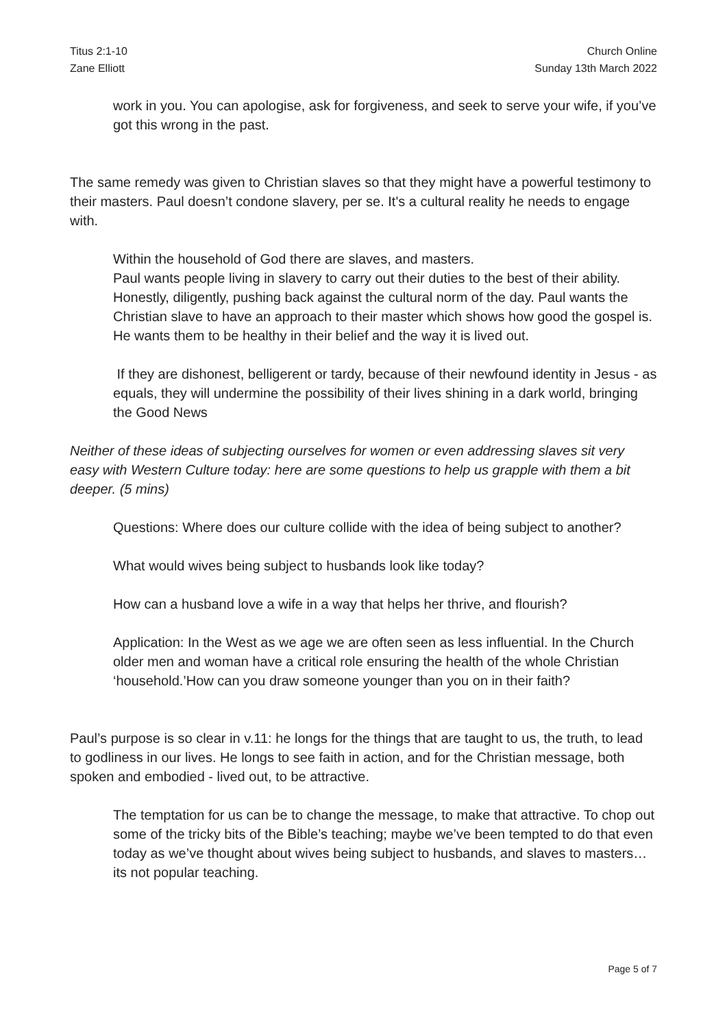Titus 2:1-10
Zane Elliott
Church Online
Sunday 13th March 2022
work in you. You can apologise, ask for forgiveness, and seek to serve your wife, if you’ve got this wrong in the past.
The same remedy was given to Christian slaves so that they might have a powerful testimony to their masters. Paul doesn’t condone slavery, per se. It's a cultural reality he needs to engage with.
Within the household of God there are slaves, and masters.
Paul wants people living in slavery to carry out their duties to the best of their ability. Honestly, diligently, pushing back against the cultural norm of the day. Paul wants the Christian slave to have an approach to their master which shows how good the gospel is. He wants them to be healthy in their belief and the way it is lived out.
If they are dishonest, belligerent or tardy, because of their newfound identity in Jesus - as equals, they will undermine the possibility of their lives shining in a dark world, bringing the Good News
Neither of these ideas of subjecting ourselves for women or even addressing slaves sit very easy with Western Culture today: here are some questions to help us grapple with them a bit deeper. (5 mins)
Questions: Where does our culture collide with the idea of being subject to another?
What would wives being subject to husbands look like today?
How can a husband love a wife in a way that helps her thrive, and flourish?
Application: In the West as we age we are often seen as less influential. In the Church older men and woman have a critical role ensuring the health of the whole Christian ‘household.’How can you draw someone younger than you on in their faith?
Paul’s purpose is so clear in v.11: he longs for the things that are taught to us, the truth, to lead to godliness in our lives. He longs to see faith in action, and for the Christian message, both spoken and embodied - lived out, to be attractive.
The temptation for us can be to change the message, to make that attractive. To chop out some of the tricky bits of the Bible’s teaching; maybe we’ve been tempted to do that even today as we’ve thought about wives being subject to husbands, and slaves to masters… its not popular teaching.
Page 5 of 7